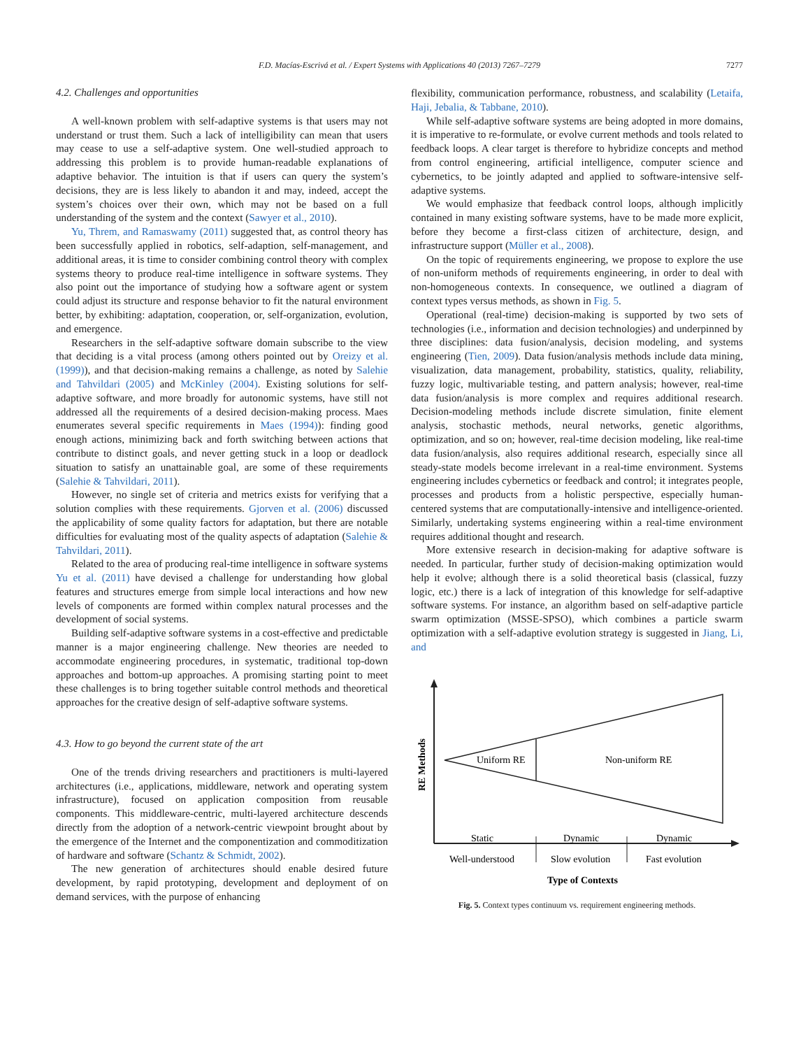F.D. Macías-Escrivá et al. / Expert Systems with Applications 40 (2013) 7267–7279
7277
4.2. Challenges and opportunities
A well-known problem with self-adaptive systems is that users may not understand or trust them. Such a lack of intelligibility can mean that users may cease to use a self-adaptive system. One well-studied approach to addressing this problem is to provide human-readable explanations of adaptive behavior. The intuition is that if users can query the system’s decisions, they are is less likely to abandon it and may, indeed, accept the system’s choices over their own, which may not be based on a full understanding of the system and the context (Sawyer et al., 2010).
Yu, Threm, and Ramaswamy (2011) suggested that, as control theory has been successfully applied in robotics, self-adaption, self-management, and additional areas, it is time to consider combining control theory with complex systems theory to produce real-time intelligence in software systems. They also point out the importance of studying how a software agent or system could adjust its structure and response behavior to fit the natural environment better, by exhibiting: adaptation, cooperation, or, self-organization, evolution, and emergence.
Researchers in the self-adaptive software domain subscribe to the view that deciding is a vital process (among others pointed out by Oreizy et al. (1999)), and that decision-making remains a challenge, as noted by Salehie and Tahvildari (2005) and McKinley (2004). Existing solutions for self-adaptive software, and more broadly for autonomic systems, have still not addressed all the requirements of a desired decision-making process. Maes enumerates several specific requirements in Maes (1994)): finding good enough actions, minimizing back and forth switching between actions that contribute to distinct goals, and never getting stuck in a loop or deadlock situation to satisfy an unattainable goal, are some of these requirements (Salehie & Tahvildari, 2011).
However, no single set of criteria and metrics exists for verifying that a solution complies with these requirements. Gjorven et al. (2006) discussed the applicability of some quality factors for adaptation, but there are notable difficulties for evaluating most of the quality aspects of adaptation (Salehie & Tahvildari, 2011).
Related to the area of producing real-time intelligence in software systems Yu et al. (2011) have devised a challenge for understanding how global features and structures emerge from simple local interactions and how new levels of components are formed within complex natural processes and the development of social systems.
Building self-adaptive software systems in a cost-effective and predictable manner is a major engineering challenge. New theories are needed to accommodate engineering procedures, in systematic, traditional top-down approaches and bottom-up approaches. A promising starting point to meet these challenges is to bring together suitable control methods and theoretical approaches for the creative design of self-adaptive software systems.
4.3. How to go beyond the current state of the art
One of the trends driving researchers and practitioners is multi-layered architectures (i.e., applications, middleware, network and operating system infrastructure), focused on application composition from reusable components. This middleware-centric, multi-layered architecture descends directly from the adoption of a network-centric viewpoint brought about by the emergence of the Internet and the componentization and commoditization of hardware and software (Schantz & Schmidt, 2002).
The new generation of architectures should enable desired future development, by rapid prototyping, development and deployment of on demand services, with the purpose of enhancing
flexibility, communication performance, robustness, and scalability (Letaifa, Haji, Jebalia, & Tabbane, 2010).
While self-adaptive software systems are being adopted in more domains, it is imperative to re-formulate, or evolve current methods and tools related to feedback loops. A clear target is therefore to hybridize concepts and method from control engineering, artificial intelligence, computer science and cybernetics, to be jointly adapted and applied to software-intensive self-adaptive systems.
We would emphasize that feedback control loops, although implicitly contained in many existing software systems, have to be made more explicit, before they become a first-class citizen of architecture, design, and infrastructure support (Müller et al., 2008).
On the topic of requirements engineering, we propose to explore the use of non-uniform methods of requirements engineering, in order to deal with non-homogeneous contexts. In consequence, we outlined a diagram of context types versus methods, as shown in Fig. 5.
Operational (real-time) decision-making is supported by two sets of technologies (i.e., information and decision technologies) and underpinned by three disciplines: data fusion/analysis, decision modeling, and systems engineering (Tien, 2009). Data fusion/analysis methods include data mining, visualization, data management, probability, statistics, quality, reliability, fuzzy logic, multivariable testing, and pattern analysis; however, real-time data fusion/analysis is more complex and requires additional research. Decision-modeling methods include discrete simulation, finite element analysis, stochastic methods, neural networks, genetic algorithms, optimization, and so on; however, real-time decision modeling, like real-time data fusion/analysis, also requires additional research, especially since all steady-state models become irrelevant in a real-time environment. Systems engineering includes cybernetics or feedback and control; it integrates people, processes and products from a holistic perspective, especially human-centered systems that are computationally-intensive and intelligence-oriented. Similarly, undertaking systems engineering within a real-time environment requires additional thought and research.
More extensive research in decision-making for adaptive software is needed. In particular, further study of decision-making optimization would help it evolve; although there is a solid theoretical basis (classical, fuzzy logic, etc.) there is a lack of integration of this knowledge for self-adaptive software systems. For instance, an algorithm based on self-adaptive particle swarm optimization (MSSE-SPSO), which combines a particle swarm optimization with a self-adaptive evolution strategy is suggested in Jiang, Li, and
Uniform RE
Non-uniform RE
RE Methods
Static
Dynamic
Dynamic
Well-understood
Slow evolution
Fast evolution
Type of Contexts
Fig. 5. Context types continuum vs. requirement engineering methods.